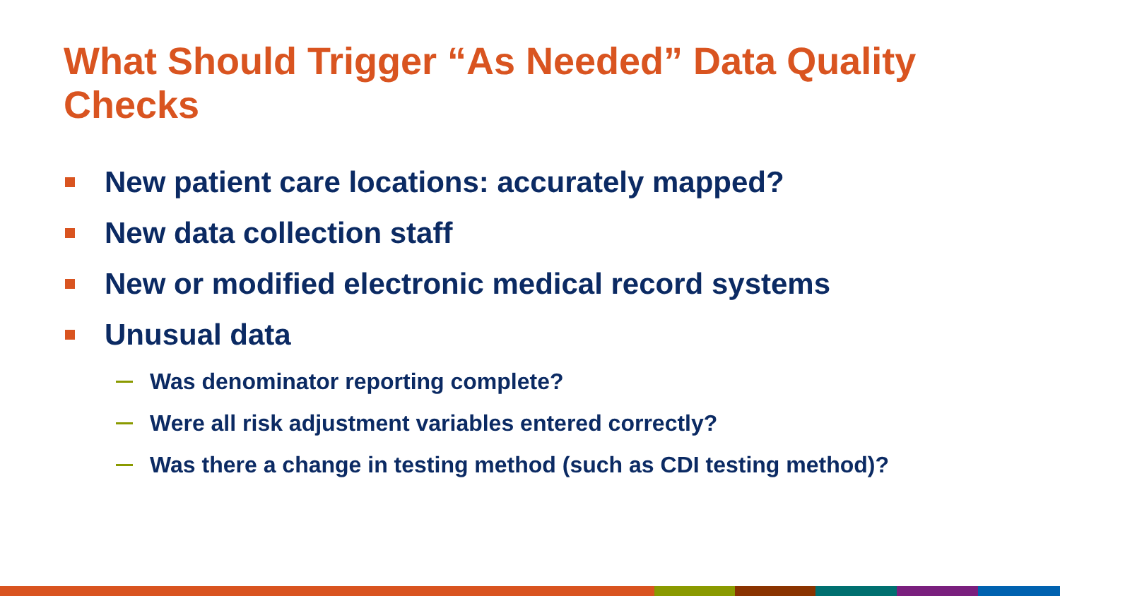What Should Trigger “As Needed” Data Quality Checks
New patient care locations: accurately mapped?
New data collection staff
New or modified electronic medical record systems
Unusual data
Was denominator reporting complete?
Were all risk adjustment variables entered correctly?
Was there a change in testing method (such as CDI testing method)?